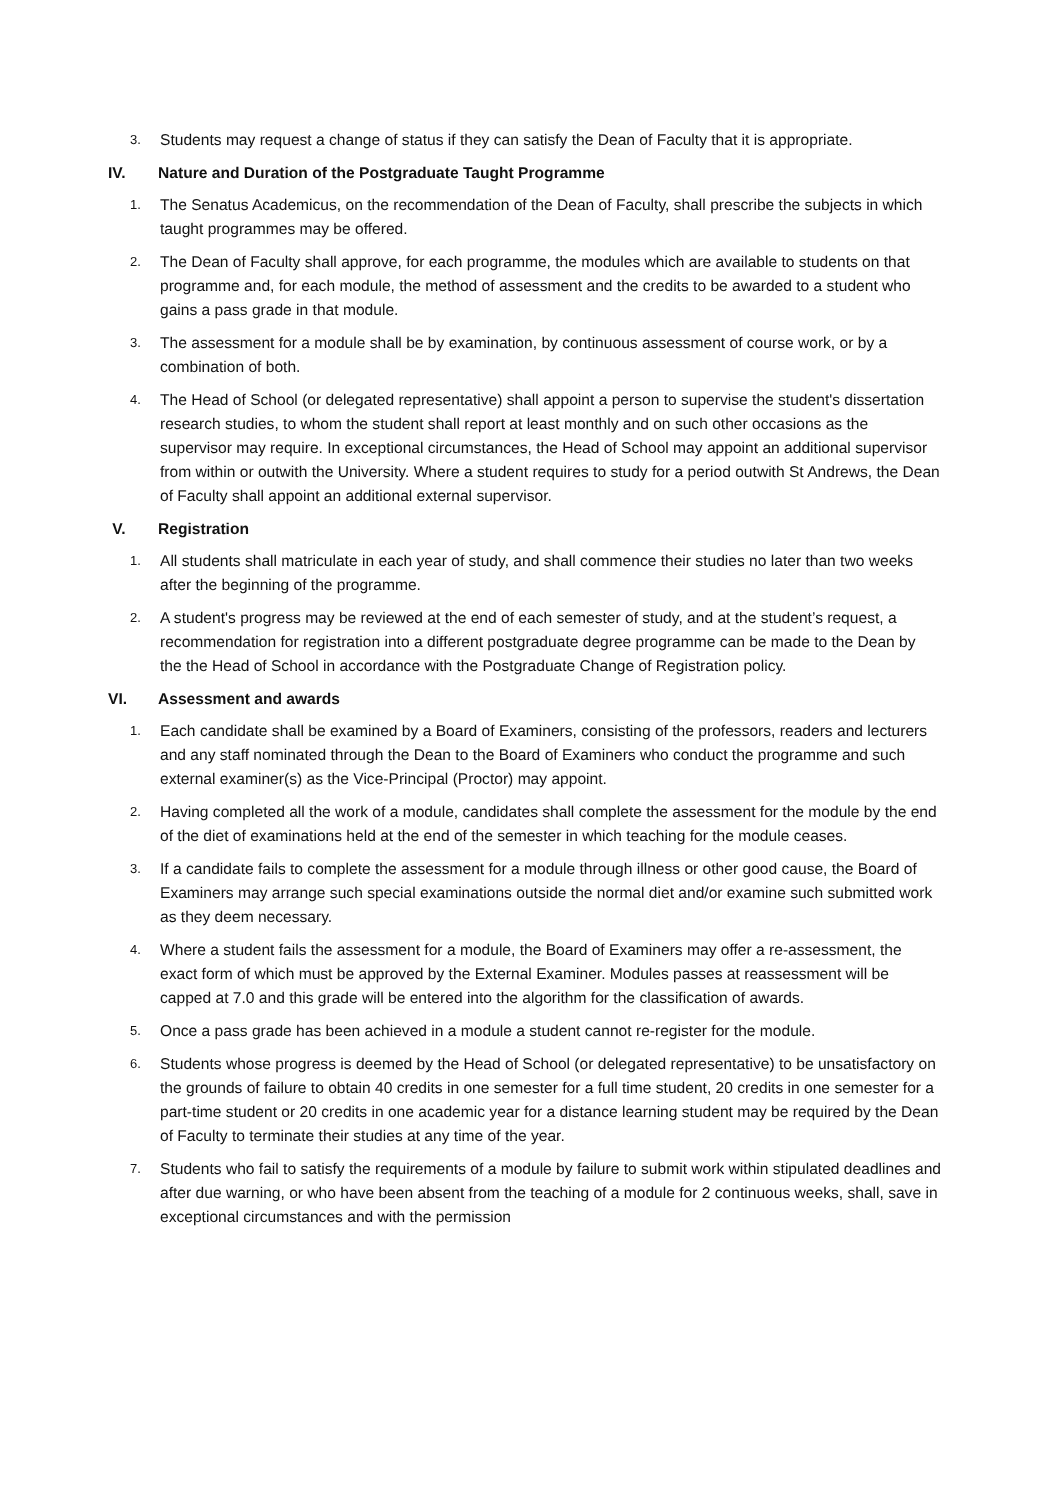3.
Students may request a change of status if they can satisfy the Dean of Faculty that it is appropriate.
IV. Nature and Duration of the Postgraduate Taught Programme
1.
The Senatus Academicus, on the recommendation of the Dean of Faculty, shall prescribe the subjects in which taught programmes may be offered.
2.
The Dean of Faculty shall approve, for each programme, the modules which are available to students on that programme and, for each module, the method of assessment and the credits to be awarded to a student who gains a pass grade in that module.
3.
The assessment for a module shall be by examination, by continuous assessment of course work, or by a combination of both.
4.
The Head of School (or delegated representative) shall appoint a person to supervise the student's dissertation research studies, to whom the student shall report at least monthly and on such other occasions as the supervisor may require. In exceptional circumstances, the Head of School may appoint an additional supervisor from within or outwith the University. Where a student requires to study for a period outwith St Andrews, the Dean of Faculty shall appoint an additional external supervisor.
V. Registration
1.
All students shall matriculate in each year of study, and shall commence their studies no later than two weeks after the beginning of the programme.
2.
A student's progress may be reviewed at the end of each semester of study, and at the student’s request, a recommendation for registration into a different postgraduate degree programme can be made to the Dean by the the Head of School in accordance with the Postgraduate Change of Registration policy.
VI. Assessment and awards
1.
Each candidate shall be examined by a Board of Examiners, consisting of the professors, readers and lecturers and any staff nominated through the Dean to the Board of Examiners who conduct the programme and such external examiner(s) as the Vice-Principal (Proctor) may appoint.
2.
Having completed all the work of a module, candidates shall complete the assessment for the module by the end of the diet of examinations held at the end of the semester in which teaching for the module ceases.
3.
If a candidate fails to complete the assessment for a module through illness or other good cause, the Board of Examiners may arrange such special examinations outside the normal diet and/or examine such submitted work as they deem necessary.
4.
Where a student fails the assessment for a module, the Board of Examiners may offer a re-assessment, the exact form of which must be approved by the External Examiner. Modules passes at reassessment will be capped at 7.0 and this grade will be entered into the algorithm for the classification of awards.
5.
Once a pass grade has been achieved in a module a student cannot re-register for the module.
6.
Students whose progress is deemed by the Head of School (or delegated representative) to be unsatisfactory on the grounds of failure to obtain 40 credits in one semester for a full time student, 20 credits in one semester for a part-time student or 20 credits in one academic year for a distance learning student may be required by the Dean of Faculty to terminate their studies at any time of the year.
7.
Students who fail to satisfy the requirements of a module by failure to submit work within stipulated deadlines and after due warning, or who have been absent from the teaching of a module for 2 continuous weeks, shall, save in exceptional circumstances and with the permission